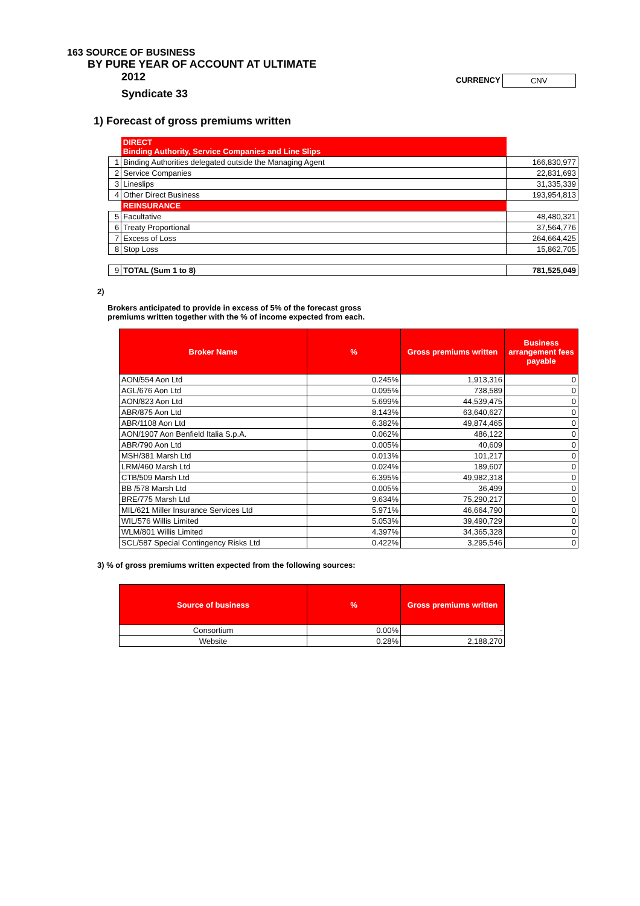163 SOURCE OF BUSINESS
BY PURE YEAR OF ACCOUNT AT ULTIMATE
2012
CURRENCY CNV
Syndicate 33
1) Forecast of gross premiums written
| | DIRECT Binding Authority, Service Companies and Line Slips | |
| 1 | Binding Authorities delegated outside the Managing Agent | 166,830,977 |
| 2 | Service Companies | 22,831,693 |
| 3 | Lineslips | 31,335,339 |
| 4 | Other Direct Business | 193,954,813 |
| | REINSURANCE | |
| 5 | Facultative | 48,480,321 |
| 6 | Treaty Proportional | 37,564,776 |
| 7 | Excess of Loss | 264,664,425 |
| 8 | Stop Loss | 15,862,705 |
| 9 | TOTAL (Sum 1 to 8) | 781,525,049 |
2)
Brokers anticipated to provide in excess of 5% of the forecast gross
premiums written together with the % of income expected from each.
| Broker Name | % | Gross premiums written | Business arrangement fees payable |
| AON/554 Aon Ltd | 0.245% | 1,913,316 | 0 |
| AGL/676 Aon Ltd | 0.095% | 738,589 | 0 |
| AON/823 Aon Ltd | 5.699% | 44,539,475 | 0 |
| ABR/875 Aon Ltd | 8.143% | 63,640,627 | 0 |
| ABR/1108 Aon Ltd | 6.382% | 49,874,465 | 0 |
| AON/1907 Aon Benfield Italia S.p.A. | 0.062% | 486,122 | 0 |
| ABR/790 Aon Ltd | 0.005% | 40,609 | 0 |
| MSH/381 Marsh Ltd | 0.013% | 101,217 | 0 |
| LRM/460 Marsh Ltd | 0.024% | 189,607 | 0 |
| CTB/509 Marsh Ltd | 6.395% | 49,982,318 | 0 |
| BB /578 Marsh Ltd | 0.005% | 36,499 | 0 |
| BRE/775 Marsh Ltd | 9.634% | 75,290,217 | 0 |
| MIL/621 Miller Insurance Services Ltd | 5.971% | 46,664,790 | 0 |
| WIL/576 Willis Limited | 5.053% | 39,490,729 | 0 |
| WLM/801 Willis Limited | 4.397% | 34,365,328 | 0 |
| SCL/587 Special Contingency Risks Ltd | 0.422% | 3,295,546 | 0 |
3) % of gross premiums written expected from the following sources:
| Source of business | % | Gross premiums written |
| Consortium | 0.00% | - |
| Website | 0.28% | 2,188,270 |